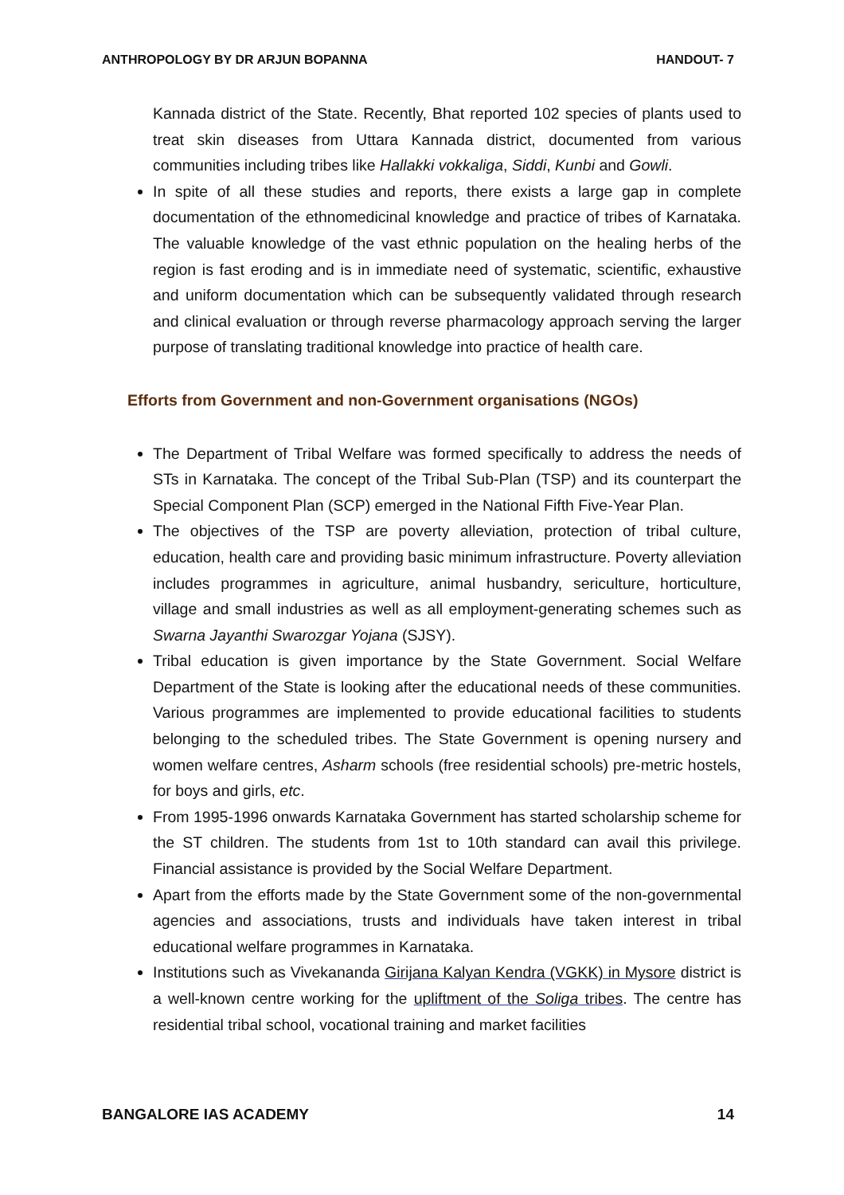ANTHROPOLOGY BY DR ARJUN BOPANNA HANDOUT- 7
Kannada district of the State. Recently, Bhat reported 102 species of plants used to treat skin diseases from Uttara Kannada district, documented from various communities including tribes like Hallakki vokkaliga, Siddi, Kunbi and Gowli.
In spite of all these studies and reports, there exists a large gap in complete documentation of the ethnomedicinal knowledge and practice of tribes of Karnataka. The valuable knowledge of the vast ethnic population on the healing herbs of the region is fast eroding and is in immediate need of systematic, scientific, exhaustive and uniform documentation which can be subsequently validated through research and clinical evaluation or through reverse pharmacology approach serving the larger purpose of translating traditional knowledge into practice of health care.
Efforts from Government and non-Government organisations (NGOs)
The Department of Tribal Welfare was formed specifically to address the needs of STs in Karnataka. The concept of the Tribal Sub-Plan (TSP) and its counterpart the Special Component Plan (SCP) emerged in the National Fifth Five-Year Plan.
The objectives of the TSP are poverty alleviation, protection of tribal culture, education, health care and providing basic minimum infrastructure. Poverty alleviation includes programmes in agriculture, animal husbandry, sericulture, horticulture, village and small industries as well as all employment-generating schemes such as Swarna Jayanthi Swarozgar Yojana (SJSY).
Tribal education is given importance by the State Government. Social Welfare Department of the State is looking after the educational needs of these communities. Various programmes are implemented to provide educational facilities to students belonging to the scheduled tribes. The State Government is opening nursery and women welfare centres, Asharm schools (free residential schools) pre-metric hostels, for boys and girls, etc.
From 1995-1996 onwards Karnataka Government has started scholarship scheme for the ST children. The students from 1st to 10th standard can avail this privilege. Financial assistance is provided by the Social Welfare Department.
Apart from the efforts made by the State Government some of the non-governmental agencies and associations, trusts and individuals have taken interest in tribal educational welfare programmes in Karnataka.
Institutions such as Vivekananda Girijana Kalyan Kendra (VGKK) in Mysore district is a well-known centre working for the upliftment of the Soliga tribes. The centre has residential tribal school, vocational training and market facilities
BANGALORE IAS ACADEMY 14